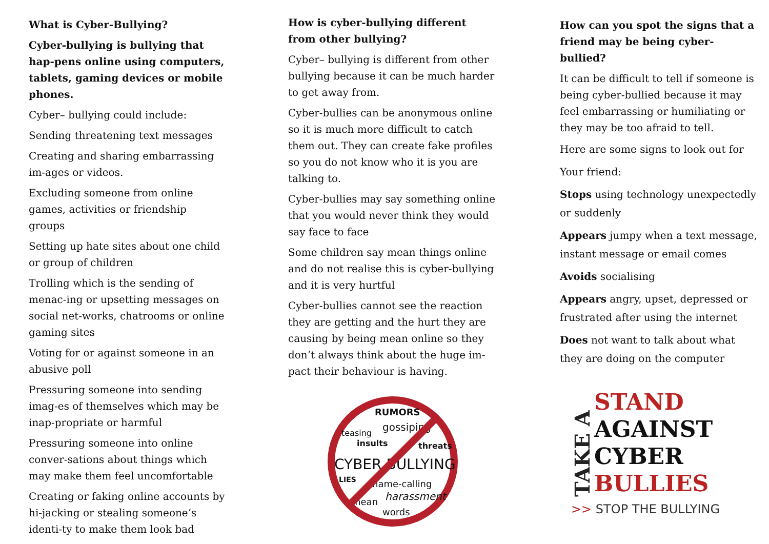What is Cyber-Bullying?
Cyber-bullying is bullying that hap-pens online using computers, tablets, gaming devices or mobile phones.
Cyber– bullying could include:
Sending threatening text messages
Creating and sharing embarrassing im-ages or videos.
Excluding someone from online games, activities or friendship groups
Setting up hate sites about one child or group of children
Trolling which is the sending of menac-ing or upsetting messages on social net-works, chatrooms or online gaming sites
Voting for or against someone in an abusive poll
Pressuring someone into sending imag-es of themselves which may be inap-propriate or harmful
Pressuring someone into online conver-sations about things which may make them feel uncomfortable
Creating or faking online accounts by hi-jacking or stealing someone’s identi-ty to make them look bad
How is cyber-bullying different from other bullying?
Cyber– bullying is different from other bullying because it can be much harder to get away from.
Cyber-bullies can be anonymous online so it is much more difficult to catch them out. They can create fake profiles so you do not know who it is you are talking to.
Cyber-bullies may say something online that you would never think they would say face to face
Some children say mean things online and do not realise this is cyber-bullying and it is very hurtful
Cyber-bullies cannot see the reaction they are getting and the hurt they are causing by being mean online so they don’t always think about the huge im-pact their behaviour is having.
RUMORS
teasing
gossiping
insults
threats
CYBER BULLYING
LIES
name-calling
harassment
mean
words
How can you spot the signs that a friend may be being cyber-bullied?
It can be difficult to tell if someone is being cyber-bullied because it may feel embarrassing or humiliating or they may be too afraid to tell.
Here are some signs to look out for
Your friend:
Stops using technology unexpectedly or suddenly
Appears jumpy when a text message, instant message or email comes
Avoids socialising
Appears angry, upset, depressed or frustrated after using the internet
Does not want to talk about what they are doing on the computer
TAKE A
STAND
AGAINST
CYBER
BULLIES
>> STOP THE BULLYING